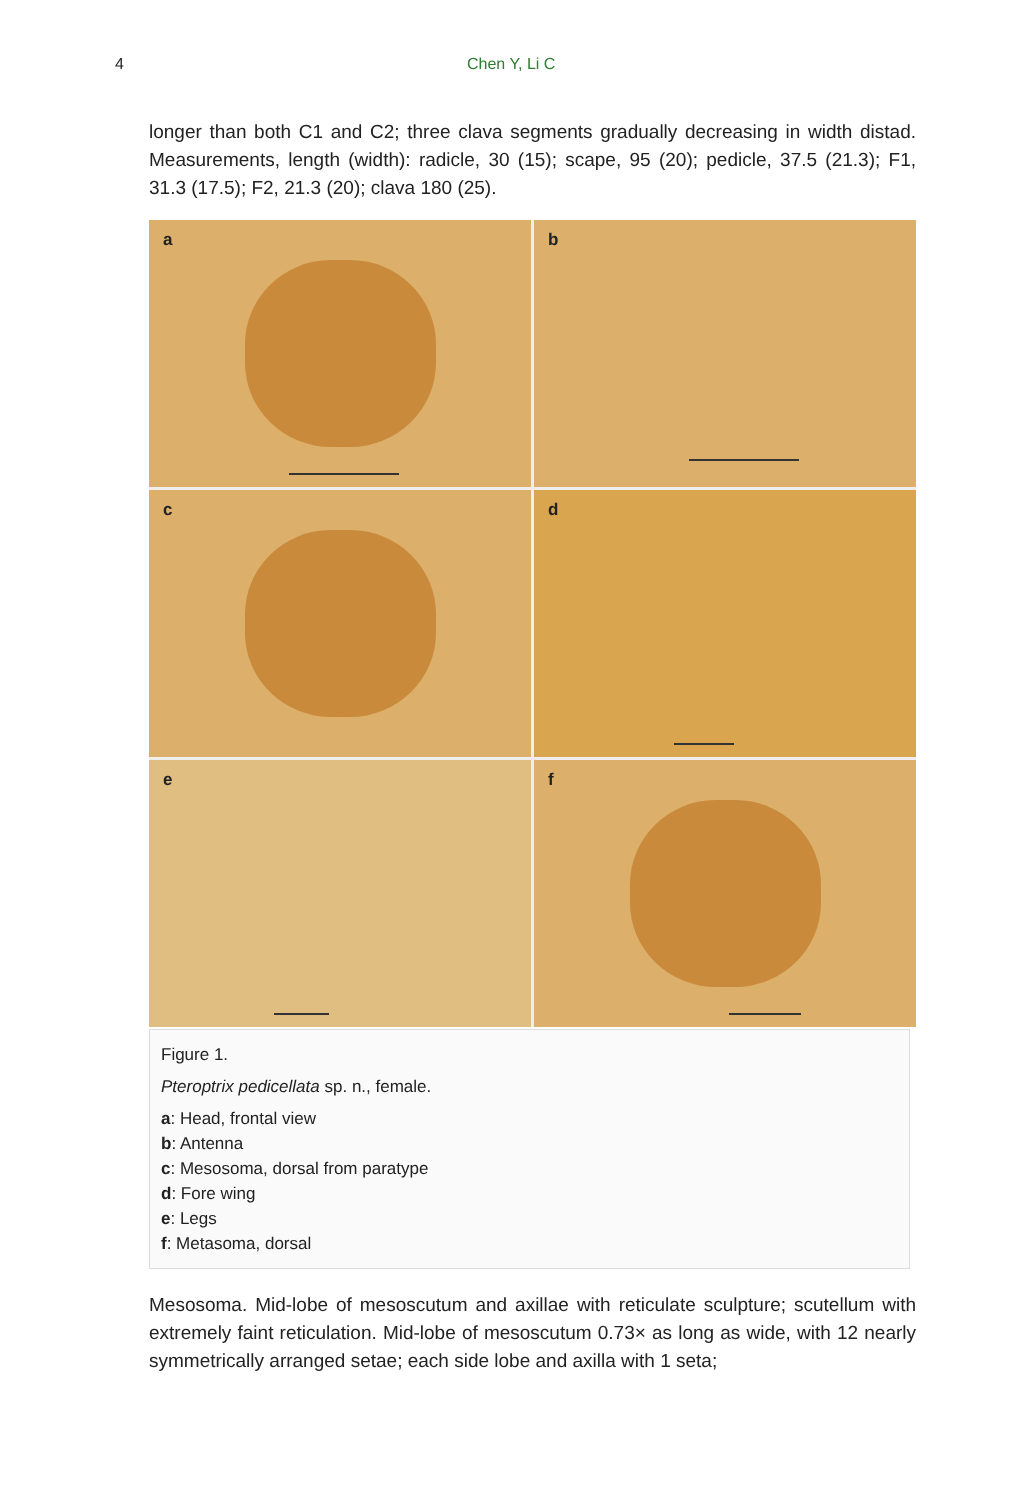4 Chen Y, Li C
longer than both C1 and C2; three clava segments gradually decreasing in width distad. Measurements, length (width): radicle, 30 (15); scape, 95 (20); pedicle, 37.5 (21.3); F1, 31.3 (17.5); F2, 21.3 (20); clava 180 (25).
a
b
c
d
e
f
Figure 1.
Pteroptrix pedicellata sp. n., female.
a: Head, frontal view
b: Antenna
c: Mesosoma, dorsal from paratype
d: Fore wing
e: Legs
f: Metasoma, dorsal
Mesosoma. Mid-lobe of mesoscutum and axillae with reticulate sculpture; scutellum with extremely faint reticulation. Mid-lobe of mesoscutum 0.73× as long as wide, with 12 nearly symmetrically arranged setae; each side lobe and axilla with 1 seta;